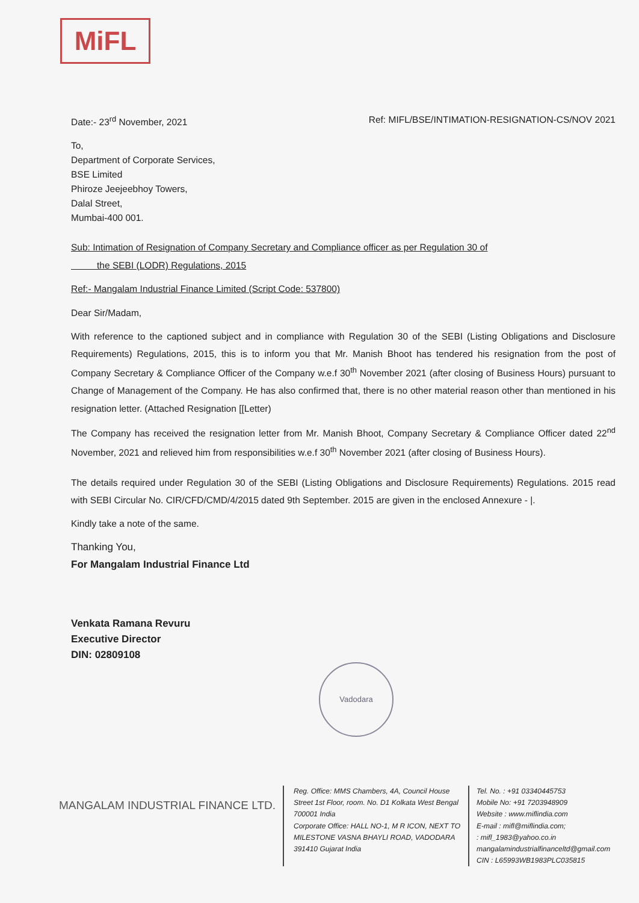MiFL
Date:- 23<sup>rd</sup> November, 2021 Ref: MIFL/BSE/INTIMATION-RESIGNATION-CS/NOV 2021
To,
Department of Corporate Services,
BSE Limited
Phiroze Jeejeebhoy Towers,
Dalal Street,
Mumbai-400 001.
Sub: Intimation of Resignation of Company Secretary and Compliance officer as per Regulation 30 of
the SEBI (LODR) Regulations, 2015
Ref:- Mangalam Industrial Finance Limited (Script Code: 537800)
Dear Sir/Madam,
With reference to the captioned subject and in compliance with Regulation 30 of the SEBI (Listing Obligations and Disclosure Requirements) Regulations, 2015, this is to inform you that Mr. Manish Bhoot has tendered his resignation from the post of Company Secretary & Compliance Officer of the Company w.e.f 30<sup>th</sup> November 2021 (after closing of Business Hours) pursuant to Change of Management of the Company. He has also confirmed that, there is no other material reason other than mentioned in his resignation letter. (Attached Resignation [[Letter)
The Company has received the resignation letter from Mr. Manish Bhoot, Company Secretary & Compliance Officer dated 22<sup>nd</sup> November, 2021 and relieved him from responsibilities w.e.f 30<sup>th</sup> November 2021 (after closing of Business Hours).
The details required under Regulation 30 of the SEBI (Listing Obligations and Disclosure Requirements) Regulations. 2015 read with SEBI Circular No. CIR/CFD/CMD/4/2015 dated 9th September. 2015 are given in the enclosed Annexure - |.
Kindly take a note of the same.
Thanking You,
For Mangalam Industrial Finance Ltd
Venkata Ramana Revuru
Executive Director
DIN: 02809108
Vadodara
MANGALAM INDUSTRIAL FINANCE LTD.
Reg. Office: MMS Chambers, 4A, Council House Street 1st Floor, room. No. D1 Kolkata West Bengal 700001 India
Corporate Office: HALL NO-1, M R ICON, NEXT TO MILESTONE VASNA BHAYLI ROAD, VADODARA 391410 Gujarat India
Tel. No. : +91 03340445753
Mobile No: +91 7203948909
Website : www.miflindia.com
E-mail : mifl@miflindia.com;
: mifl_1983@yahoo.co.in
mangalamindustrialfinanceltd@gmail.com
CIN : L65993WB1983PLC035815